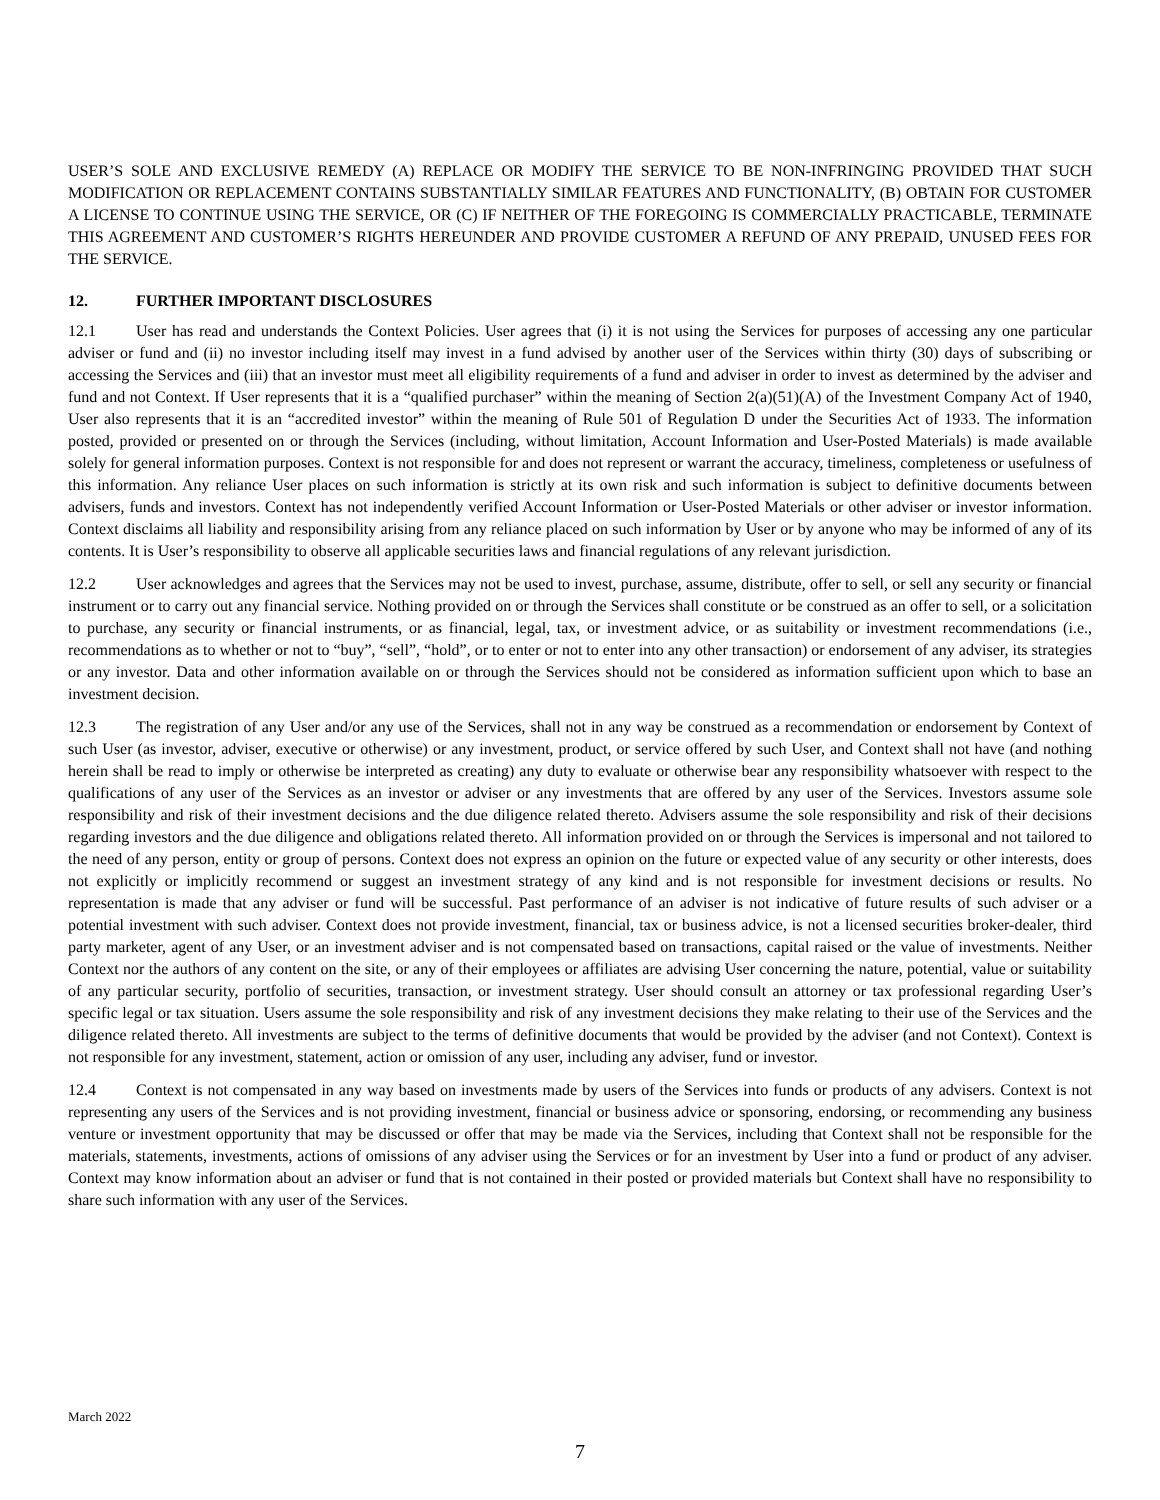USER’S SOLE AND EXCLUSIVE REMEDY (A) REPLACE OR MODIFY THE SERVICE TO BE NON-INFRINGING PROVIDED THAT SUCH MODIFICATION OR REPLACEMENT CONTAINS SUBSTANTIALLY SIMILAR FEATURES AND FUNCTIONALITY, (B) OBTAIN FOR CUSTOMER A LICENSE TO CONTINUE USING THE SERVICE, OR (C) IF NEITHER OF THE FOREGOING IS COMMERCIALLY PRACTICABLE, TERMINATE THIS AGREEMENT AND CUSTOMER’S RIGHTS HEREUNDER AND PROVIDE CUSTOMER A REFUND OF ANY PREPAID, UNUSED FEES FOR THE SERVICE.
12. FURTHER IMPORTANT DISCLOSURES
12.1 User has read and understands the Context Policies. User agrees that (i) it is not using the Services for purposes of accessing any one particular adviser or fund and (ii) no investor including itself may invest in a fund advised by another user of the Services within thirty (30) days of subscribing or accessing the Services and (iii) that an investor must meet all eligibility requirements of a fund and adviser in order to invest as determined by the adviser and fund and not Context. If User represents that it is a “qualified purchaser” within the meaning of Section 2(a)(51)(A) of the Investment Company Act of 1940, User also represents that it is an “accredited investor” within the meaning of Rule 501 of Regulation D under the Securities Act of 1933. The information posted, provided or presented on or through the Services (including, without limitation, Account Information and User-Posted Materials) is made available solely for general information purposes. Context is not responsible for and does not represent or warrant the accuracy, timeliness, completeness or usefulness of this information. Any reliance User places on such information is strictly at its own risk and such information is subject to definitive documents between advisers, funds and investors. Context has not independently verified Account Information or User-Posted Materials or other adviser or investor information. Context disclaims all liability and responsibility arising from any reliance placed on such information by User or by anyone who may be informed of any of its contents. It is User’s responsibility to observe all applicable securities laws and financial regulations of any relevant jurisdiction.
12.2 User acknowledges and agrees that the Services may not be used to invest, purchase, assume, distribute, offer to sell, or sell any security or financial instrument or to carry out any financial service. Nothing provided on or through the Services shall constitute or be construed as an offer to sell, or a solicitation to purchase, any security or financial instruments, or as financial, legal, tax, or investment advice, or as suitability or investment recommendations (i.e., recommendations as to whether or not to “buy”, “sell”, “hold”, or to enter or not to enter into any other transaction) or endorsement of any adviser, its strategies or any investor. Data and other information available on or through the Services should not be considered as information sufficient upon which to base an investment decision.
12.3 The registration of any User and/or any use of the Services, shall not in any way be construed as a recommendation or endorsement by Context of such User (as investor, adviser, executive or otherwise) or any investment, product, or service offered by such User, and Context shall not have (and nothing herein shall be read to imply or otherwise be interpreted as creating) any duty to evaluate or otherwise bear any responsibility whatsoever with respect to the qualifications of any user of the Services as an investor or adviser or any investments that are offered by any user of the Services. Investors assume sole responsibility and risk of their investment decisions and the due diligence related thereto. Advisers assume the sole responsibility and risk of their decisions regarding investors and the due diligence and obligations related thereto. All information provided on or through the Services is impersonal and not tailored to the need of any person, entity or group of persons. Context does not express an opinion on the future or expected value of any security or other interests, does not explicitly or implicitly recommend or suggest an investment strategy of any kind and is not responsible for investment decisions or results. No representation is made that any adviser or fund will be successful. Past performance of an adviser is not indicative of future results of such adviser or a potential investment with such adviser. Context does not provide investment, financial, tax or business advice, is not a licensed securities broker-dealer, third party marketer, agent of any User, or an investment adviser and is not compensated based on transactions, capital raised or the value of investments. Neither Context nor the authors of any content on the site, or any of their employees or affiliates are advising User concerning the nature, potential, value or suitability of any particular security, portfolio of securities, transaction, or investment strategy. User should consult an attorney or tax professional regarding User’s specific legal or tax situation. Users assume the sole responsibility and risk of any investment decisions they make relating to their use of the Services and the diligence related thereto. All investments are subject to the terms of definitive documents that would be provided by the adviser (and not Context). Context is not responsible for any investment, statement, action or omission of any user, including any adviser, fund or investor.
12.4 Context is not compensated in any way based on investments made by users of the Services into funds or products of any advisers. Context is not representing any users of the Services and is not providing investment, financial or business advice or sponsoring, endorsing, or recommending any business venture or investment opportunity that may be discussed or offer that may be made via the Services, including that Context shall not be responsible for the materials, statements, investments, actions of omissions of any adviser using the Services or for an investment by User into a fund or product of any adviser. Context may know information about an adviser or fund that is not contained in their posted or provided materials but Context shall have no responsibility to share such information with any user of the Services.
March 2022
7